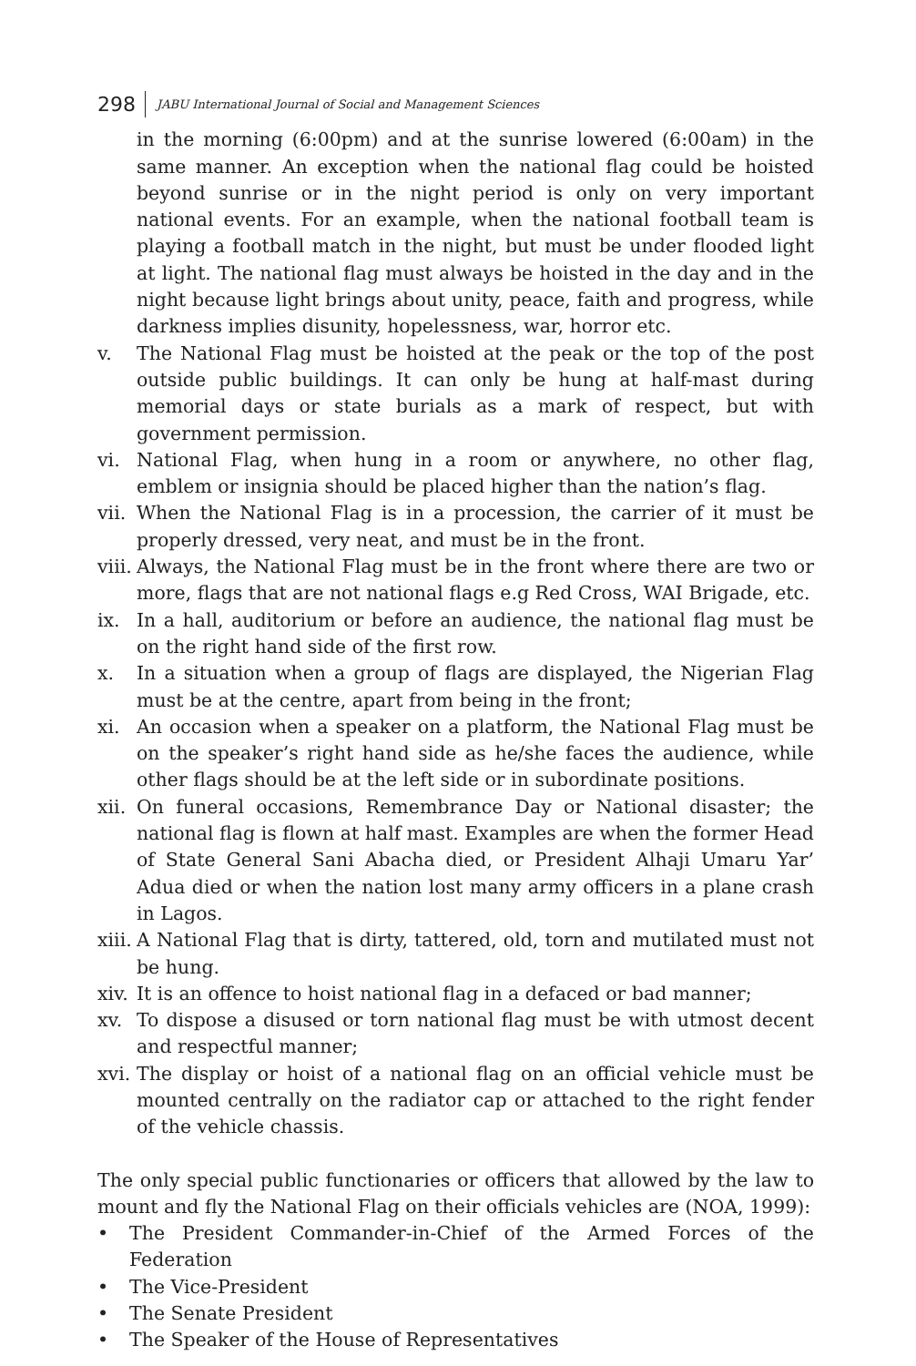298 JABU International Journal of Social and Management Sciences
in the morning (6:00pm) and at the sunrise lowered (6:00am) in the same manner. An exception when the national flag could be hoisted beyond sunrise or in the night period is only on very important national events. For an example, when the national football team is playing a football match in the night, but must be under flooded light at light. The national flag must always be hoisted in the day and in the night because light brings about unity, peace, faith and progress, while darkness implies disunity, hopelessness, war, horror etc.
v. The National Flag must be hoisted at the peak or the top of the post outside public buildings. It can only be hung at half-mast during memorial days or state burials as a mark of respect, but with government permission.
vi. National Flag, when hung in a room or anywhere, no other flag, emblem or insignia should be placed higher than the nation’s flag.
vii. When the National Flag is in a procession, the carrier of it must be properly dressed, very neat, and must be in the front.
viii. Always, the National Flag must be in the front where there are two or more, flags that are not national flags e.g Red Cross, WAI Brigade, etc.
ix. In a hall, auditorium or before an audience, the national flag must be on the right hand side of the first row.
x. In a situation when a group of flags are displayed, the Nigerian Flag must be at the centre, apart from being in the front;
xi. An occasion when a speaker on a platform, the National Flag must be on the speaker’s right hand side as he/she faces the audience, while other flags should be at the left side or in subordinate positions.
xii. On funeral occasions, Remembrance Day or National disaster; the national flag is flown at half mast. Examples are when the former Head of State General Sani Abacha died, or President Alhaji Umaru Yar’ Adua died or when the nation lost many army officers in a plane crash in Lagos.
xiii. A National Flag that is dirty, tattered, old, torn and mutilated must not be hung.
xiv. It is an offence to hoist national flag in a defaced or bad manner;
xv. To dispose a disused or torn national flag must be with utmost decent and respectful manner;
xvi. The display or hoist of a national flag on an official vehicle must be mounted centrally on the radiator cap or attached to the right fender of the vehicle chassis.
The only special public functionaries or officers that allowed by the law to mount and fly the National Flag on their officials vehicles are (NOA, 1999):
• The President Commander-in-Chief of the Armed Forces of the Federation
• The Vice-President
• The Senate President
• The Speaker of the House of Representatives